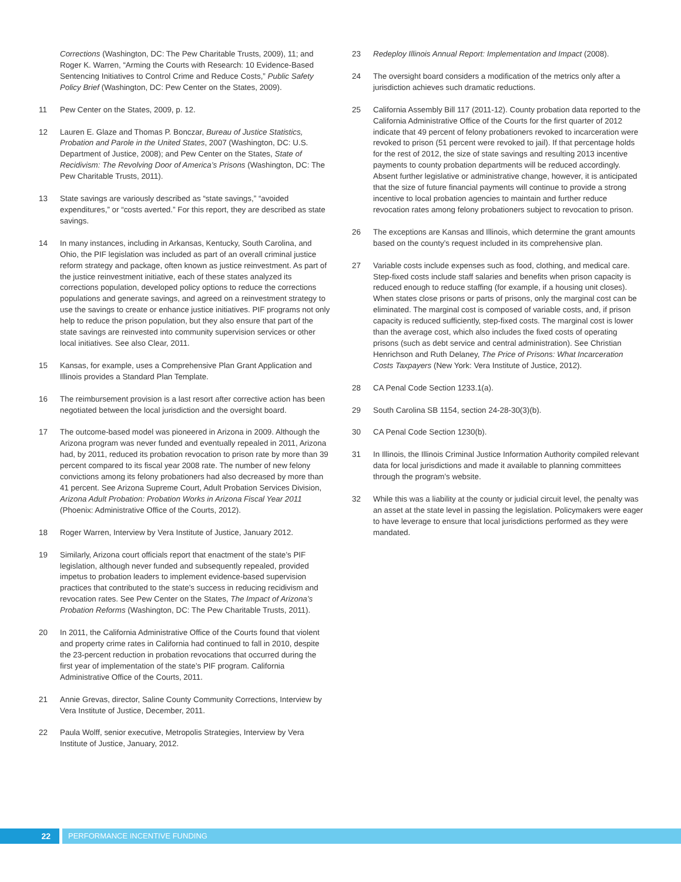Corrections (Washington, DC: The Pew Charitable Trusts, 2009), 11; and Roger K. Warren, “Arming the Courts with Research: 10 Evidence-Based Sentencing Initiatives to Control Crime and Reduce Costs,” Public Safety Policy Brief (Washington, DC: Pew Center on the States, 2009).
11 Pew Center on the States, 2009, p. 12.
12 Lauren E. Glaze and Thomas P. Bonczar, Bureau of Justice Statistics, Probation and Parole in the United States, 2007 (Washington, DC: U.S. Department of Justice, 2008); and Pew Center on the States, State of Recidivism: The Revolving Door of America’s Prisons (Washington, DC: The Pew Charitable Trusts, 2011).
13 State savings are variously described as “state savings,” “avoided expenditures,” or “costs averted.” For this report, they are described as state savings.
14 In many instances, including in Arkansas, Kentucky, South Carolina, and Ohio, the PIF legislation was included as part of an overall criminal justice reform strategy and package, often known as justice reinvestment. As part of the justice reinvestment initiative, each of these states analyzed its corrections population, developed policy options to reduce the corrections populations and generate savings, and agreed on a reinvestment strategy to use the savings to create or enhance justice initiatives. PIF programs not only help to reduce the prison population, but they also ensure that part of the state savings are reinvested into community supervision services or other local initiatives. See also Clear, 2011.
15 Kansas, for example, uses a Comprehensive Plan Grant Application and Illinois provides a Standard Plan Template.
16 The reimbursement provision is a last resort after corrective action has been negotiated between the local jurisdiction and the oversight board.
17 The outcome-based model was pioneered in Arizona in 2009. Although the Arizona program was never funded and eventually repealed in 2011, Arizona had, by 2011, reduced its probation revocation to prison rate by more than 39 percent compared to its fiscal year 2008 rate. The number of new felony convictions among its felony probationers had also decreased by more than 41 percent. See Arizona Supreme Court, Adult Probation Services Division, Arizona Adult Probation: Probation Works in Arizona Fiscal Year 2011 (Phoenix: Administrative Office of the Courts, 2012).
18 Roger Warren, Interview by Vera Institute of Justice, January 2012.
19 Similarly, Arizona court officials report that enactment of the state’s PIF legislation, although never funded and subsequently repealed, provided impetus to probation leaders to implement evidence-based supervision practices that contributed to the state’s success in reducing recidivism and revocation rates. See Pew Center on the States, The Impact of Arizona’s Probation Reforms (Washington, DC: The Pew Charitable Trusts, 2011).
20 In 2011, the California Administrative Office of the Courts found that violent and property crime rates in California had continued to fall in 2010, despite the 23-percent reduction in probation revocations that occurred during the first year of implementation of the state’s PIF program. California Administrative Office of the Courts, 2011.
21 Annie Grevas, director, Saline County Community Corrections, Interview by Vera Institute of Justice, December, 2011.
22 Paula Wolff, senior executive, Metropolis Strategies, Interview by Vera Institute of Justice, January, 2012.
23 Redeploy Illinois Annual Report: Implementation and Impact (2008).
24 The oversight board considers a modification of the metrics only after a jurisdiction achieves such dramatic reductions.
25 California Assembly Bill 117 (2011-12). County probation data reported to the California Administrative Office of the Courts for the first quarter of 2012 indicate that 49 percent of felony probationers revoked to incarceration were revoked to prison (51 percent were revoked to jail). If that percentage holds for the rest of 2012, the size of state savings and resulting 2013 incentive payments to county probation departments will be reduced accordingly. Absent further legislative or administrative change, however, it is anticipated that the size of future financial payments will continue to provide a strong incentive to local probation agencies to maintain and further reduce revocation rates among felony probationers subject to revocation to prison.
26 The exceptions are Kansas and Illinois, which determine the grant amounts based on the county’s request included in its comprehensive plan.
27 Variable costs include expenses such as food, clothing, and medical care. Step-fixed costs include staff salaries and benefits when prison capacity is reduced enough to reduce staffing (for example, if a housing unit closes). When states close prisons or parts of prisons, only the marginal cost can be eliminated. The marginal cost is composed of variable costs, and, if prison capacity is reduced sufficiently, step-fixed costs. The marginal cost is lower than the average cost, which also includes the fixed costs of operating prisons (such as debt service and central administration). See Christian Henrichson and Ruth Delaney, The Price of Prisons: What Incarceration Costs Taxpayers (New York: Vera Institute of Justice, 2012).
28 CA Penal Code Section 1233.1(a).
29 South Carolina SB 1154, section 24-28-30(3)(b).
30 CA Penal Code Section 1230(b).
31 In Illinois, the Illinois Criminal Justice Information Authority compiled relevant data for local jurisdictions and made it available to planning committees through the program’s website.
32 While this was a liability at the county or judicial circuit level, the penalty was an asset at the state level in passing the legislation. Policymakers were eager to have leverage to ensure that local jurisdictions performed as they were mandated.
22 PERFORMANCE INCENTIVE FUNDING